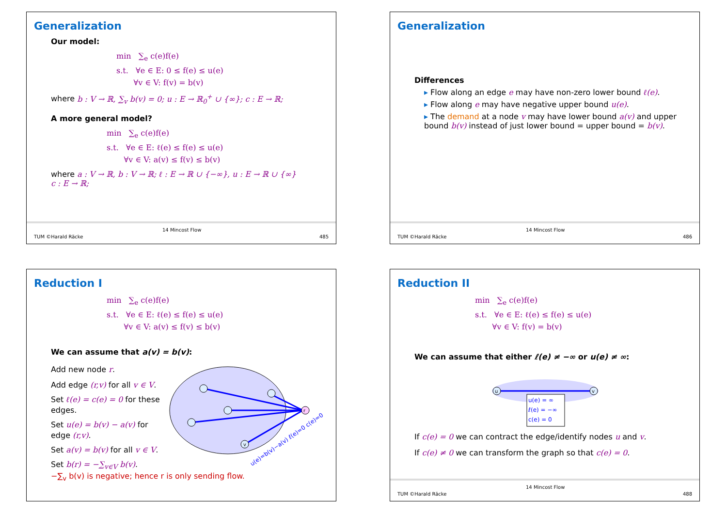Generalization
Our model:
min ∑<sub>e</sub> c(e)f(e)
s.t. ∀e ∈ E: 0 ≤ f(e) ≤ u(e)
∀v ∈ V: f(v) = b(v)
where b : V → ℝ, ∑<sub>v</sub> b(v) = 0; u : E → ℝ<sub>0</sub><sup>+</sup> ∪ {∞}; c : E → ℝ;
A more general model?
min ∑<sub>e</sub> c(e)f(e)
s.t. ∀e ∈ E: ℓ(e) ≤ f(e) ≤ u(e)
∀v ∈ V: a(v) ≤ f(v) ≤ b(v)
where a : V → ℝ, b : V → ℝ; ℓ : E → ℝ ∪ {−∞}, u : E → ℝ ∪ {∞}
c : E → ℝ;
14 Mincost Flow
TUM ©Harald Räcke 485
Generalization
Differences
▸ Flow along an edge e may have non-zero lower bound ℓ(e).
▸ Flow along e may have negative upper bound u(e).
▸ The demand at a node v may have lower bound a(v) and upper bound b(v) instead of just lower bound = upper bound = b(v).
14 Mincost Flow
TUM ©Harald Räcke 486
Reduction I
min ∑<sub>e</sub> c(e)f(e)
s.t. ∀e ∈ E: ℓ(e) ≤ f(e) ≤ u(e)
∀v ∈ V: a(v) ≤ f(v) ≤ b(v)
We can assume that a(v) = b(v):
Add new node r.
Add edge (r,v) for all v ∈ V.
Set ℓ(e) = c(e) = 0 for these edges.
Set u(e) = b(v) − a(v) for edge (r,v).
Set a(v) = b(v) for all v ∈ V.
Set b(r) = −∑<sub>v∈V</sub> b(v).
v
r
u(e)=b(v)−a(v) ℓ(e)=0 c(e)=0
−∑<sub>v</sub> b(v) is negative; hence r is only sending flow.
Reduction II
min ∑<sub>e</sub> c(e)f(e)
s.t. ∀e ∈ E: ℓ(e) ≤ f(e) ≤ u(e)
∀v ∈ V: f(v) = b(v)
We can assume that either ℓ(e) ≠ −∞ or u(e) ≠ ∞:
u
v
u(e) = ∞
ℓ(e) = −∞
c(e) = 0
If c(e) = 0 we can contract the edge/identify nodes u and v.
If c(e) ≠ 0 we can transform the graph so that c(e) = 0.
14 Mincost Flow
TUM ©Harald Räcke 488